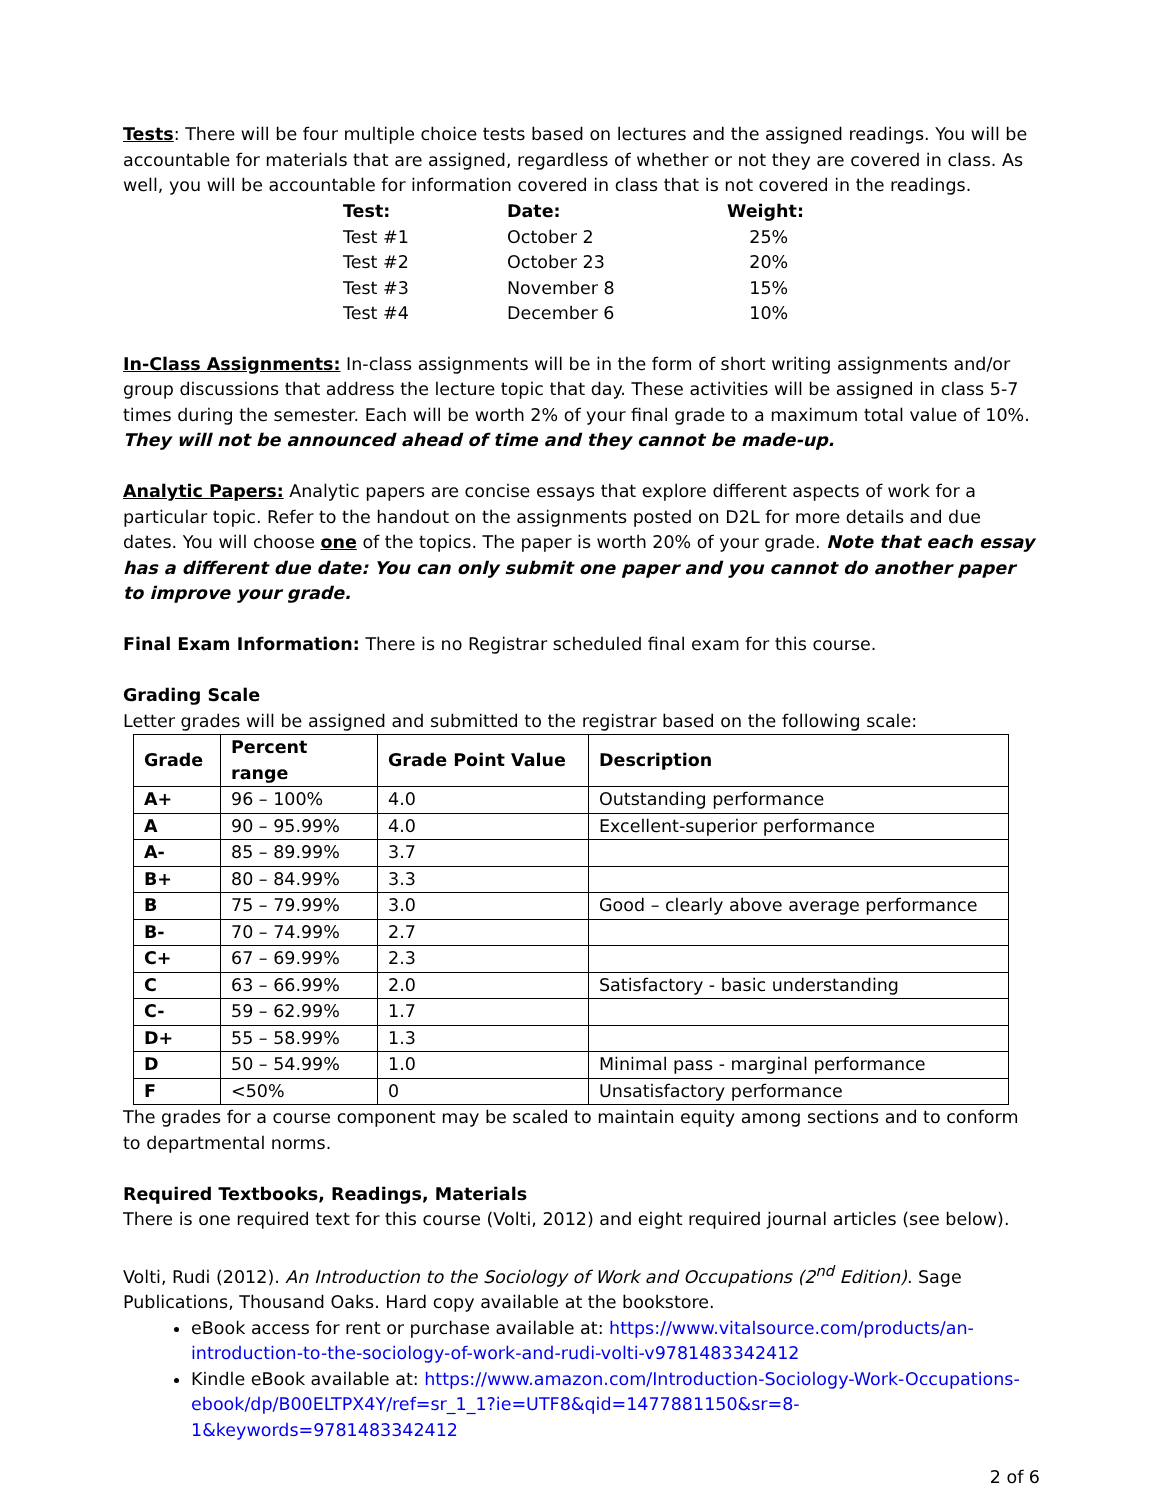Tests: There will be four multiple choice tests based on lectures and the assigned readings. You will be accountable for materials that are assigned, regardless of whether or not they are covered in class. As well, you will be accountable for information covered in class that is not covered in the readings.
| Test: | Date: | Weight: |
| --- | --- | --- |
| Test #1 | October 2 | 25% |
| Test #2 | October 23 | 20% |
| Test #3 | November 8 | 15% |
| Test #4 | December 6 | 10% |
In-Class Assignments: In-class assignments will be in the form of short writing assignments and/or group discussions that address the lecture topic that day. These activities will be assigned in class 5-7 times during the semester. Each will be worth 2% of your final grade to a maximum total value of 10%. They will not be announced ahead of time and they cannot be made-up.
Analytic Papers: Analytic papers are concise essays that explore different aspects of work for a particular topic. Refer to the handout on the assignments posted on D2L for more details and due dates. You will choose one of the topics. The paper is worth 20% of your grade. Note that each essay has a different due date: You can only submit one paper and you cannot do another paper to improve your grade.
Final Exam Information: There is no Registrar scheduled final exam for this course.
Grading Scale
Letter grades will be assigned and submitted to the registrar based on the following scale:
| Grade | Percent range | Grade Point Value | Description |
| --- | --- | --- | --- |
| A+ | 96 – 100% | 4.0 | Outstanding performance |
| A | 90 – 95.99% | 4.0 | Excellent-superior performance |
| A- | 85 – 89.99% | 3.7 | |
| B+ | 80 – 84.99% | 3.3 | |
| B | 75 – 79.99% | 3.0 | Good – clearly above average performance |
| B- | 70 – 74.99% | 2.7 | |
| C+ | 67 – 69.99% | 2.3 | |
| C | 63 – 66.99% | 2.0 | Satisfactory - basic understanding |
| C- | 59 – 62.99% | 1.7 | |
| D+ | 55 – 58.99% | 1.3 | |
| D | 50 – 54.99% | 1.0 | Minimal pass - marginal performance |
| F | <50% | 0 | Unsatisfactory performance |
The grades for a course component may be scaled to maintain equity among sections and to conform to departmental norms.
Required Textbooks, Readings, Materials
There is one required text for this course (Volti, 2012) and eight required journal articles (see below).
Volti, Rudi (2012). An Introduction to the Sociology of Work and Occupations (2<sup>nd</sup> Edition). Sage Publications, Thousand Oaks. Hard copy available at the bookstore.
eBook access for rent or purchase available at: https://www.vitalsource.com/products/an-introduction-to-the-sociology-of-work-and-rudi-volti-v9781483342412
Kindle eBook available at: https://www.amazon.com/Introduction-Sociology-Work-Occupations-ebook/dp/B00ELTPX4Y/ref=sr_1_1?ie=UTF8&qid=1477881150&sr=8-1&keywords=9781483342412
2 of 6